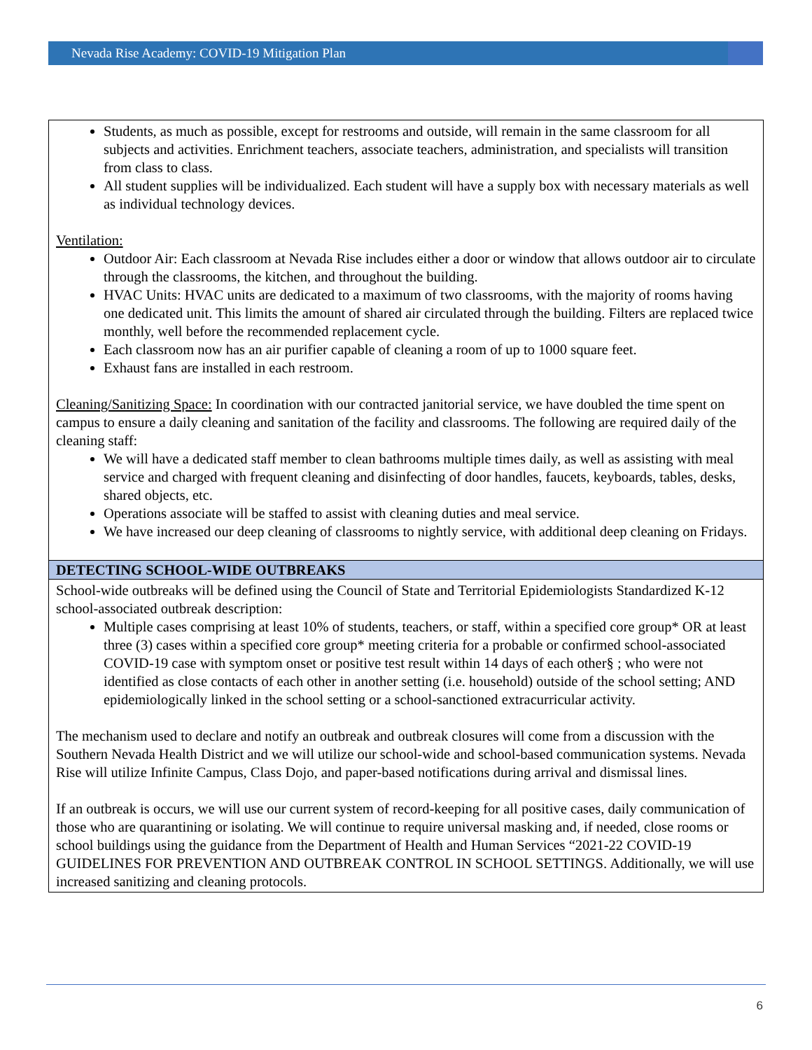Nevada Rise Academy: COVID-19 Mitigation Plan
| Students, as much as possible, except for restrooms and outside, will remain in the same classroom for all subjects and activities. Enrichment teachers, associate teachers, administration, and specialists will transition from class to class. All student supplies will be individualized. Each student will have a supply box with necessary materials as well as individual technology devices. Ventilation: Outdoor Air: Each classroom at Nevada Rise includes either a door or window that allows outdoor air to circulate through the classrooms, the kitchen, and throughout the building. HVAC Units: HVAC units are dedicated to a maximum of two classrooms, with the majority of rooms having one dedicated unit. This limits the amount of shared air circulated through the building. Filters are replaced twice monthly, well before the recommended replacement cycle. Each classroom now has an air purifier capable of cleaning a room of up to 1000 square feet. Exhaust fans are installed in each restroom. Cleaning/Sanitizing Space: In coordination with our contracted janitorial service, we have doubled the time spent on campus to ensure a daily cleaning and sanitation of the facility and classrooms. The following are required daily of the cleaning staff: We will have a dedicated staff member to clean bathrooms multiple times daily, as well as assisting with meal service and charged with frequent cleaning and disinfecting of door handles, faucets, keyboards, tables, desks, shared objects, etc. Operations associate will be staffed to assist with cleaning duties and meal service. We have increased our deep cleaning of classrooms to nightly service, with additional deep cleaning on Fridays. |
| DETECTING SCHOOL-WIDE OUTBREAKS |
| School-wide outbreaks will be defined using the Council of State and Territorial Epidemiologists Standardized K-12 school-associated outbreak description: Multiple cases comprising at least 10% of students, teachers, or staff, within a specified core group* OR at least three (3) cases within a specified core group* meeting criteria for a probable or confirmed school-associated COVID-19 case with symptom onset or positive test result within 14 days of each other§ ; who were not identified as close contacts of each other in another setting (i.e. household) outside of the school setting; AND epidemiologically linked in the school setting or a school-sanctioned extracurricular activity. The mechanism used to declare and notify an outbreak and outbreak closures will come from a discussion with the Southern Nevada Health District and we will utilize our school-wide and school-based communication systems. Nevada Rise will utilize Infinite Campus, Class Dojo, and paper-based notifications during arrival and dismissal lines. If an outbreak is occurs, we will use our current system of record-keeping for all positive cases, daily communication of those who are quarantining or isolating. We will continue to require universal masking and, if needed, close rooms or school buildings using the guidance from the Department of Health and Human Services “2021-22 COVID-19 GUIDELINES FOR PREVENTION AND OUTBREAK CONTROL IN SCHOOL SETTINGS. Additionally, we will use increased sanitizing and cleaning protocols. |
6